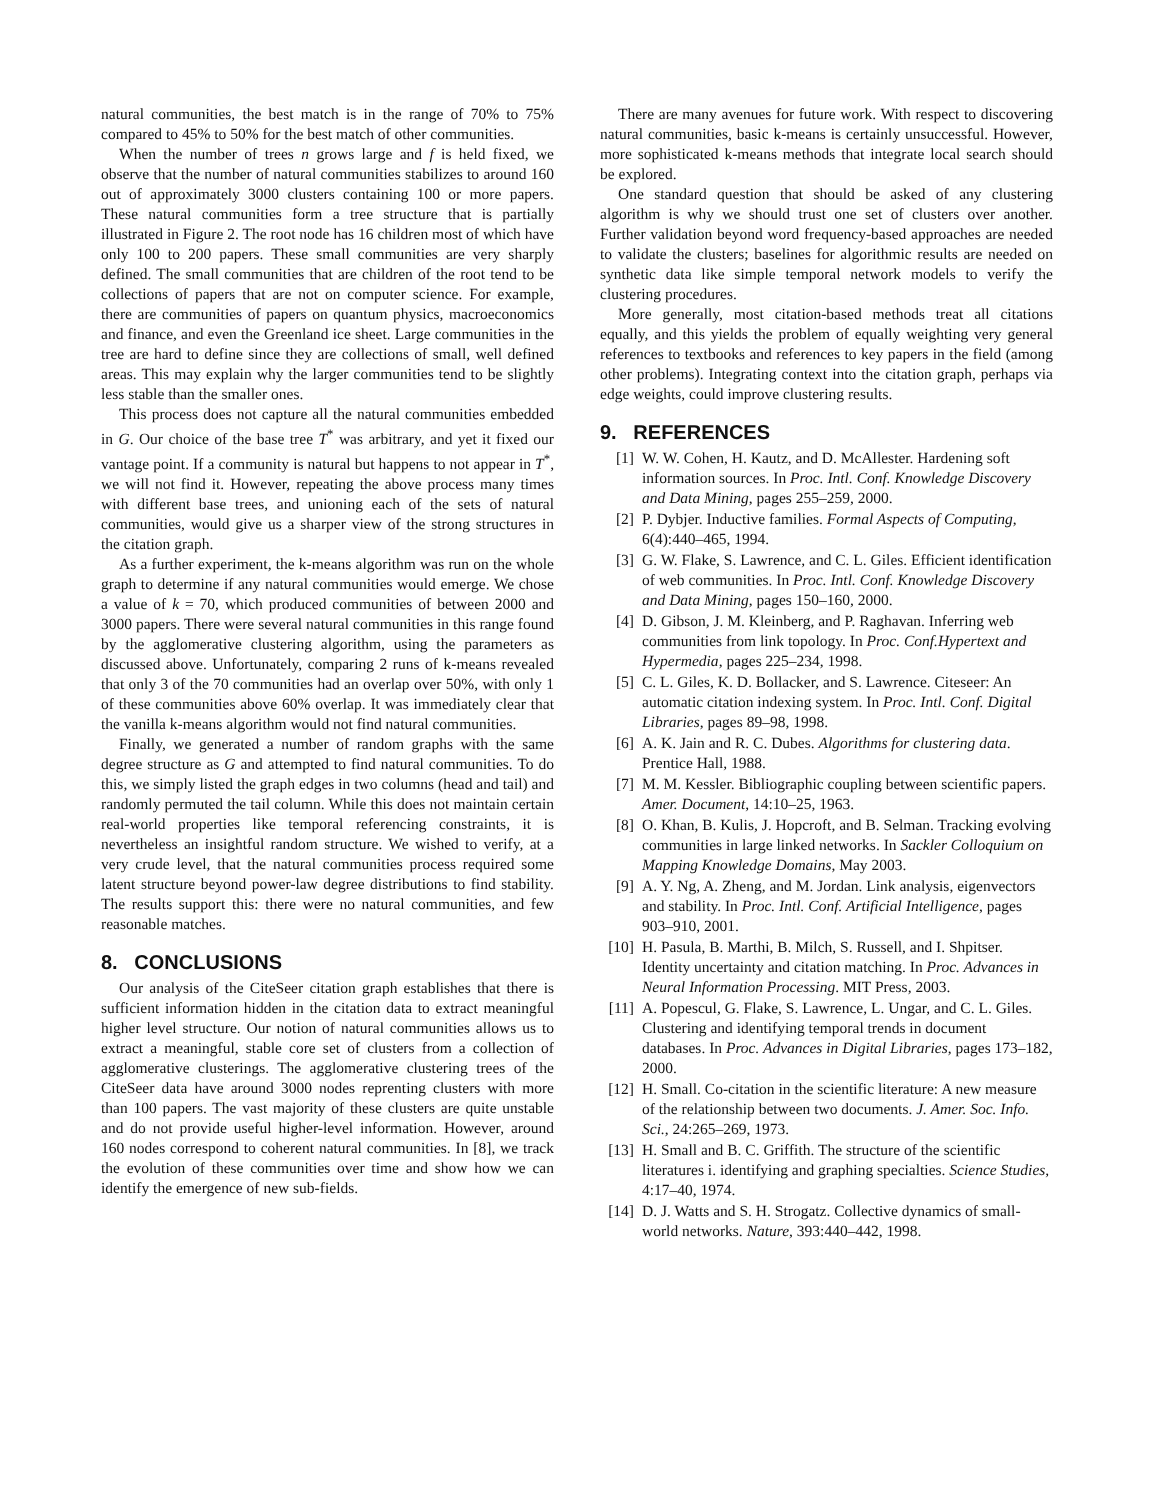natural communities, the best match is in the range of 70% to 75% compared to 45% to 50% for the best match of other communities.
When the number of trees n grows large and f is held fixed, we observe that the number of natural communities stabilizes to around 160 out of approximately 3000 clusters containing 100 or more papers. These natural communities form a tree structure that is partially illustrated in Figure 2. The root node has 16 children most of which have only 100 to 200 papers. These small communities are very sharply defined. The small communities that are children of the root tend to be collections of papers that are not on computer science. For example, there are communities of papers on quantum physics, macroeconomics and finance, and even the Greenland ice sheet. Large communities in the tree are hard to define since they are collections of small, well defined areas. This may explain why the larger communities tend to be slightly less stable than the smaller ones.
This process does not capture all the natural communities embedded in G. Our choice of the base tree T<sup>*</sup> was arbitrary, and yet it fixed our vantage point. If a community is natural but happens to not appear in T<sup>*</sup>, we will not find it. However, repeating the above process many times with different base trees, and unioning each of the sets of natural communities, would give us a sharper view of the strong structures in the citation graph.
As a further experiment, the k-means algorithm was run on the whole graph to determine if any natural communities would emerge. We chose a value of k = 70, which produced communities of between 2000 and 3000 papers. There were several natural communities in this range found by the agglomerative clustering algorithm, using the parameters as discussed above. Unfortunately, comparing 2 runs of k-means revealed that only 3 of the 70 communities had an overlap over 50%, with only 1 of these communities above 60% overlap. It was immediately clear that the vanilla k-means algorithm would not find natural communities.
Finally, we generated a number of random graphs with the same degree structure as G and attempted to find natural communities. To do this, we simply listed the graph edges in two columns (head and tail) and randomly permuted the tail column. While this does not maintain certain real-world properties like temporal referencing constraints, it is nevertheless an insightful random structure. We wished to verify, at a very crude level, that the natural communities process required some latent structure beyond power-law degree distributions to find stability. The results support this: there were no natural communities, and few reasonable matches.
8. CONCLUSIONS
Our analysis of the CiteSeer citation graph establishes that there is sufficient information hidden in the citation data to extract meaningful higher level structure. Our notion of natural communities allows us to extract a meaningful, stable core set of clusters from a collection of agglomerative clusterings. The agglomerative clustering trees of the CiteSeer data have around 3000 nodes reprenting clusters with more than 100 papers. The vast majority of these clusters are quite unstable and do not provide useful higher-level information. However, around 160 nodes correspond to coherent natural communities. In [8], we track the evolution of these communities over time and show how we can identify the emergence of new sub-fields.
There are many avenues for future work. With respect to discovering natural communities, basic k-means is certainly unsuccessful. However, more sophisticated k-means methods that integrate local search should be explored.
One standard question that should be asked of any clustering algorithm is why we should trust one set of clusters over another. Further validation beyond word frequency-based approaches are needed to validate the clusters; baselines for algorithmic results are needed on synthetic data like simple temporal network models to verify the clustering procedures.
More generally, most citation-based methods treat all citations equally, and this yields the problem of equally weighting very general references to textbooks and references to key papers in the field (among other problems). Integrating context into the citation graph, perhaps via edge weights, could improve clustering results.
9. REFERENCES
[1] W. W. Cohen, H. Kautz, and D. McAllester. Hardening soft information sources. In Proc. Intl. Conf. Knowledge Discovery and Data Mining, pages 255–259, 2000.
[2] P. Dybjer. Inductive families. Formal Aspects of Computing, 6(4):440–465, 1994.
[3] G. W. Flake, S. Lawrence, and C. L. Giles. Efficient identification of web communities. In Proc. Intl. Conf. Knowledge Discovery and Data Mining, pages 150–160, 2000.
[4] D. Gibson, J. M. Kleinberg, and P. Raghavan. Inferring web communities from link topology. In Proc. Conf.Hypertext and Hypermedia, pages 225–234, 1998.
[5] C. L. Giles, K. D. Bollacker, and S. Lawrence. Citeseer: An automatic citation indexing system. In Proc. Intl. Conf. Digital Libraries, pages 89–98, 1998.
[6] A. K. Jain and R. C. Dubes. Algorithms for clustering data. Prentice Hall, 1988.
[7] M. M. Kessler. Bibliographic coupling between scientific papers. Amer. Document, 14:10–25, 1963.
[8] O. Khan, B. Kulis, J. Hopcroft, and B. Selman. Tracking evolving communities in large linked networks. In Sackler Colloquium on Mapping Knowledge Domains, May 2003.
[9] A. Y. Ng, A. Zheng, and M. Jordan. Link analysis, eigenvectors and stability. In Proc. Intl. Conf. Artificial Intelligence, pages 903–910, 2001.
[10] H. Pasula, B. Marthi, B. Milch, S. Russell, and I. Shpitser. Identity uncertainty and citation matching. In Proc. Advances in Neural Information Processing. MIT Press, 2003.
[11] A. Popescul, G. Flake, S. Lawrence, L. Ungar, and C. L. Giles. Clustering and identifying temporal trends in document databases. In Proc. Advances in Digital Libraries, pages 173–182, 2000.
[12] H. Small. Co-citation in the scientific literature: A new measure of the relationship between two documents. J. Amer. Soc. Info. Sci., 24:265–269, 1973.
[13] H. Small and B. C. Griffith. The structure of the scientific literatures i. identifying and graphing specialties. Science Studies, 4:17–40, 1974.
[14] D. J. Watts and S. H. Strogatz. Collective dynamics of small-world networks. Nature, 393:440–442, 1998.